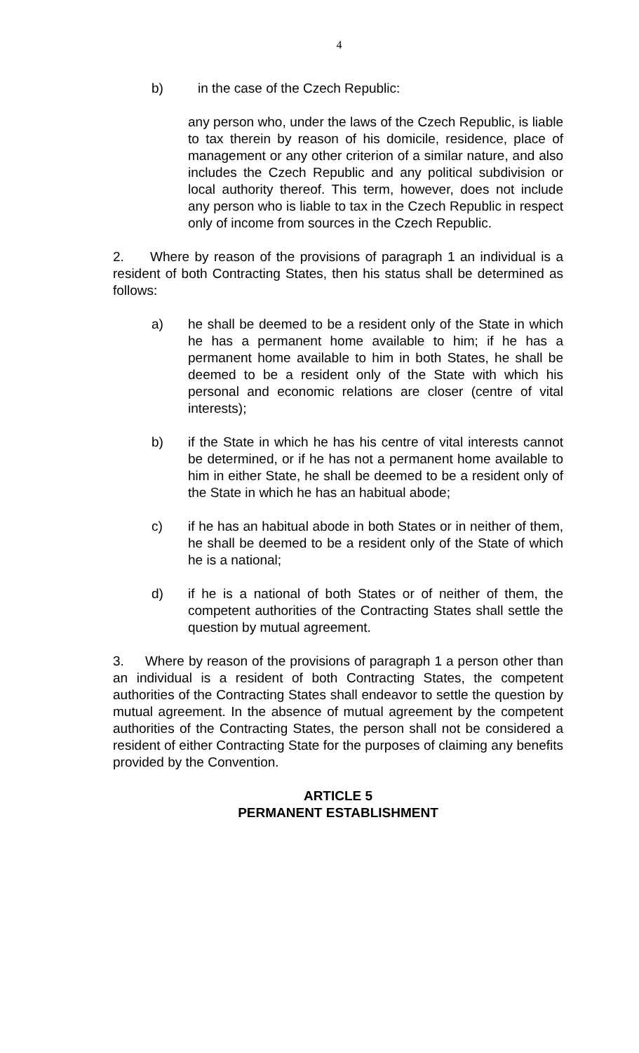4
b) in the case of the Czech Republic:
any person who, under the laws of the Czech Republic, is liable to tax therein by reason of his domicile, residence, place of management or any other criterion of a similar nature, and also includes the Czech Republic and any political subdivision or local authority thereof. This term, however, does not include any person who is liable to tax in the Czech Republic in respect only of income from sources in the Czech Republic.
2. Where by reason of the provisions of paragraph 1 an individual is a resident of both Contracting States, then his status shall be determined as follows:
a) he shall be deemed to be a resident only of the State in which he has a permanent home available to him; if he has a permanent home available to him in both States, he shall be deemed to be a resident only of the State with which his personal and economic relations are closer (centre of vital interests);
b) if the State in which he has his centre of vital interests cannot be determined, or if he has not a permanent home available to him in either State, he shall be deemed to be a resident only of the State in which he has an habitual abode;
c) if he has an habitual abode in both States or in neither of them, he shall be deemed to be a resident only of the State of which he is a national;
d) if he is a national of both States or of neither of them, the competent authorities of the Contracting States shall settle the question by mutual agreement.
3. Where by reason of the provisions of paragraph 1 a person other than an individual is a resident of both Contracting States, the competent authorities of the Contracting States shall endeavor to settle the question by mutual agreement. In the absence of mutual agreement by the competent authorities of the Contracting States, the person shall not be considered a resident of either Contracting State for the purposes of claiming any benefits provided by the Convention.
ARTICLE 5
PERMANENT ESTABLISHMENT